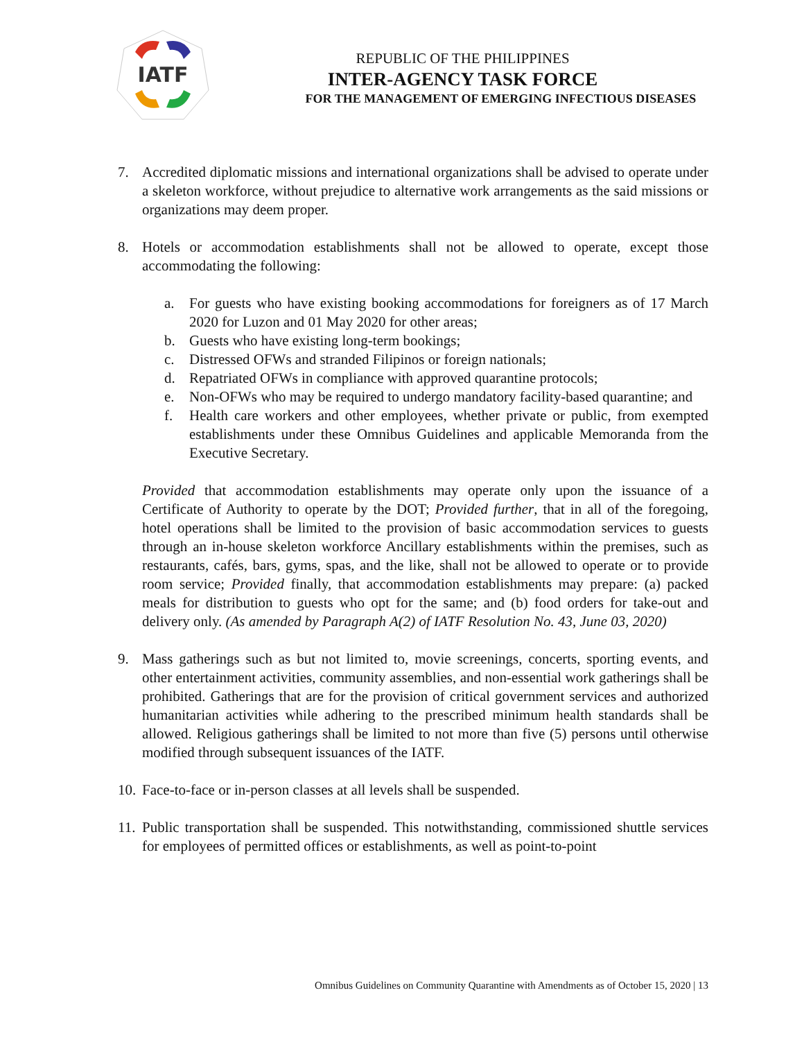IATF
REPUBLIC OF THE PHILIPPINES
INTER-AGENCY TASK FORCE
FOR THE MANAGEMENT OF EMERGING INFECTIOUS DISEASES
7. Accredited diplomatic missions and international organizations shall be advised to operate under a skeleton workforce, without prejudice to alternative work arrangements as the said missions or organizations may deem proper.
8. Hotels or accommodation establishments shall not be allowed to operate, except those accommodating the following:
a. For guests who have existing booking accommodations for foreigners as of 17 March 2020 for Luzon and 01 May 2020 for other areas;
b. Guests who have existing long-term bookings;
c. Distressed OFWs and stranded Filipinos or foreign nationals;
d. Repatriated OFWs in compliance with approved quarantine protocols;
e. Non-OFWs who may be required to undergo mandatory facility-based quarantine; and
f. Health care workers and other employees, whether private or public, from exempted establishments under these Omnibus Guidelines and applicable Memoranda from the Executive Secretary.
Provided that accommodation establishments may operate only upon the issuance of a Certificate of Authority to operate by the DOT; Provided further, that in all of the foregoing, hotel operations shall be limited to the provision of basic accommodation services to guests through an in-house skeleton workforce Ancillary establishments within the premises, such as restaurants, cafés, bars, gyms, spas, and the like, shall not be allowed to operate or to provide room service; Provided finally, that accommodation establishments may prepare: (a) packed meals for distribution to guests who opt for the same; and (b) food orders for take-out and delivery only. (As amended by Paragraph A(2) of IATF Resolution No. 43, June 03, 2020)
9. Mass gatherings such as but not limited to, movie screenings, concerts, sporting events, and other entertainment activities, community assemblies, and non-essential work gatherings shall be prohibited. Gatherings that are for the provision of critical government services and authorized humanitarian activities while adhering to the prescribed minimum health standards shall be allowed. Religious gatherings shall be limited to not more than five (5) persons until otherwise modified through subsequent issuances of the IATF.
10.
Face-to-face or in-person classes at all levels shall be suspended.
11.
Public transportation shall be suspended. This notwithstanding, commissioned shuttle services for employees of permitted offices or establishments, as well as point-to-point
Omnibus Guidelines on Community Quarantine with Amendments as of October 15, 2020 | 13